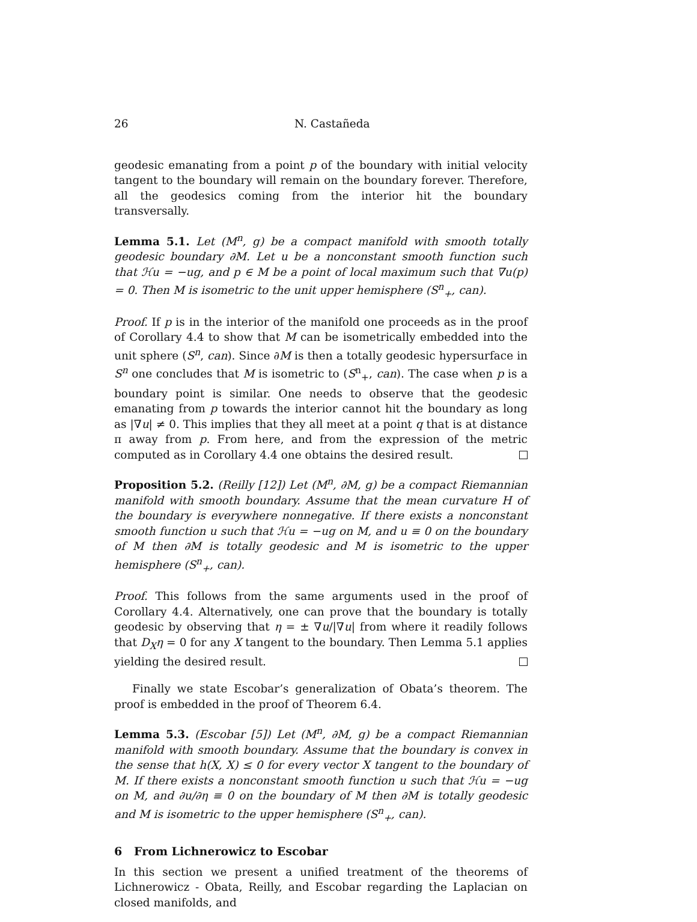26 N. Castañeda
geodesic emanating from a point p of the boundary with initial velocity tangent to the boundary will remain on the boundary forever. Therefore, all the geodesics coming from the interior hit the boundary transversally.
Lemma 5.1. Let (M<sup>n</sup>, g) be a compact manifold with smooth totally geodesic boundary ∂M. Let u be a nonconstant smooth function such that ℋu = −ug, and p ∈ M be a point of local maximum such that ∇u(p) = 0. Then M is isometric to the unit upper hemisphere (S<sup>n</sup><sub>+</sub>, can).
Proof. If p is in the interior of the manifold one proceeds as in the proof of Corollary 4.4 to show that M can be isometrically embedded into the unit sphere (S<sup>n</sup>, can). Since ∂M is then a totally geodesic hypersurface in S<sup>n</sup> one concludes that M is isometric to (S<sup>n</sup><sub>+</sub>, can). The case when p is a boundary point is similar. One needs to observe that the geodesic emanating from p towards the interior cannot hit the boundary as long as |∇u| ≠ 0. This implies that they all meet at a point q that is at distance π away from p. From here, and from the expression of the metric computed as in Corollary 4.4 one obtains the desired result.
Proposition 5.2. (Reilly [12]) Let (M<sup>n</sup>, ∂M, g) be a compact Riemannian manifold with smooth boundary. Assume that the mean curvature H of the boundary is everywhere nonnegative. If there exists a nonconstant smooth function u such that ℋu = −ug on M, and u ≡ 0 on the boundary of M then ∂M is totally geodesic and M is isometric to the upper hemisphere (S<sup>n</sup><sub>+</sub>, can).
Proof. This follows from the same arguments used in the proof of Corollary 4.4. Alternatively, one can prove that the boundary is totally geodesic by observing that η = ± ∇u/|∇u| from where it readily follows that D<sub>X</sub>η = 0 for any X tangent to the boundary. Then Lemma 5.1 applies yielding the desired result.
Finally we state Escobar’s generalization of Obata’s theorem. The proof is embedded in the proof of Theorem 6.4.
Lemma 5.3. (Escobar [5]) Let (M<sup>n</sup>, ∂M, g) be a compact Riemannian manifold with smooth boundary. Assume that the boundary is convex in the sense that h(X, X) ≤ 0 for every vector X tangent to the boundary of M. If there exists a nonconstant smooth function u such that ℋu = −ug on M, and ∂u/∂η ≡ 0 on the boundary of M then ∂M is totally geodesic and M is isometric to the upper hemisphere (S<sup>n</sup><sub>+</sub>, can).
6 From Lichnerowicz to Escobar
In this section we present a unified treatment of the theorems of Lichnerowicz - Obata, Reilly, and Escobar regarding the Laplacian on closed manifolds, and